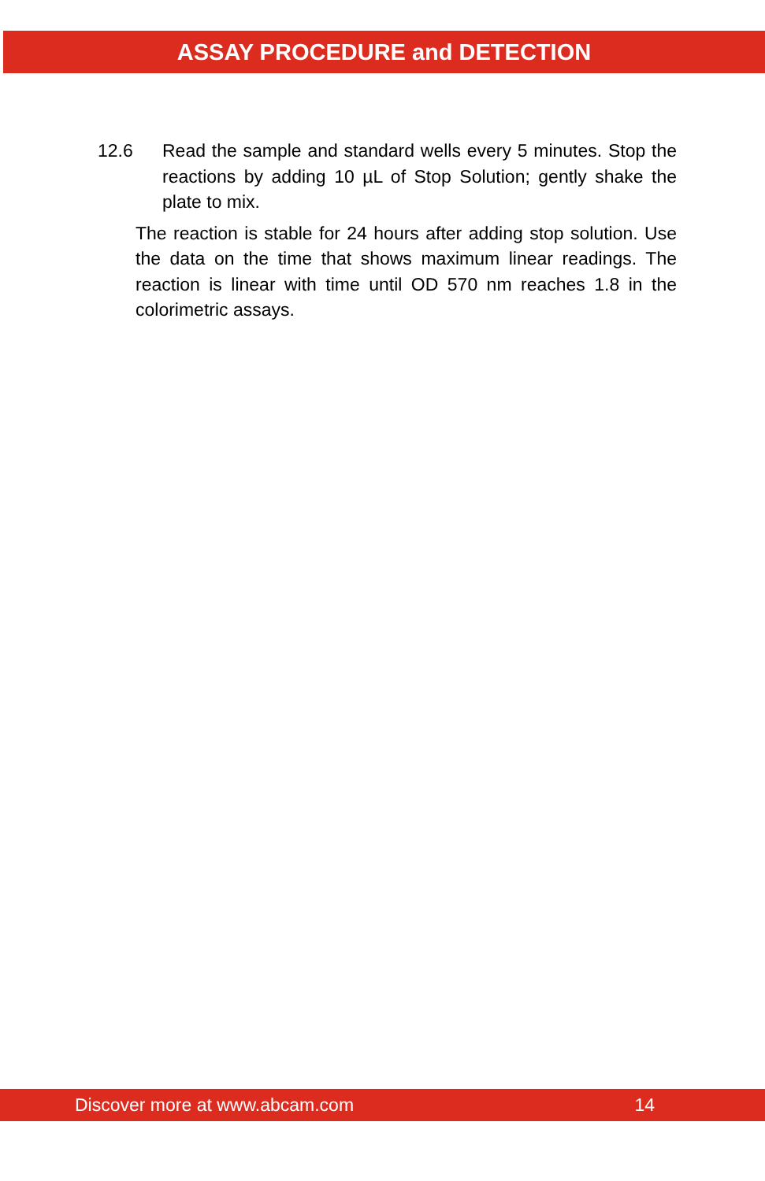ASSAY PROCEDURE and DETECTION
12.6 Read the sample and standard wells every 5 minutes. Stop the reactions by adding 10 µL of Stop Solution; gently shake the plate to mix.
The reaction is stable for 24 hours after adding stop solution. Use the data on the time that shows maximum linear readings. The reaction is linear with time until OD 570 nm reaches 1.8 in the colorimetric assays.
Discover more at www.abcam.com 14